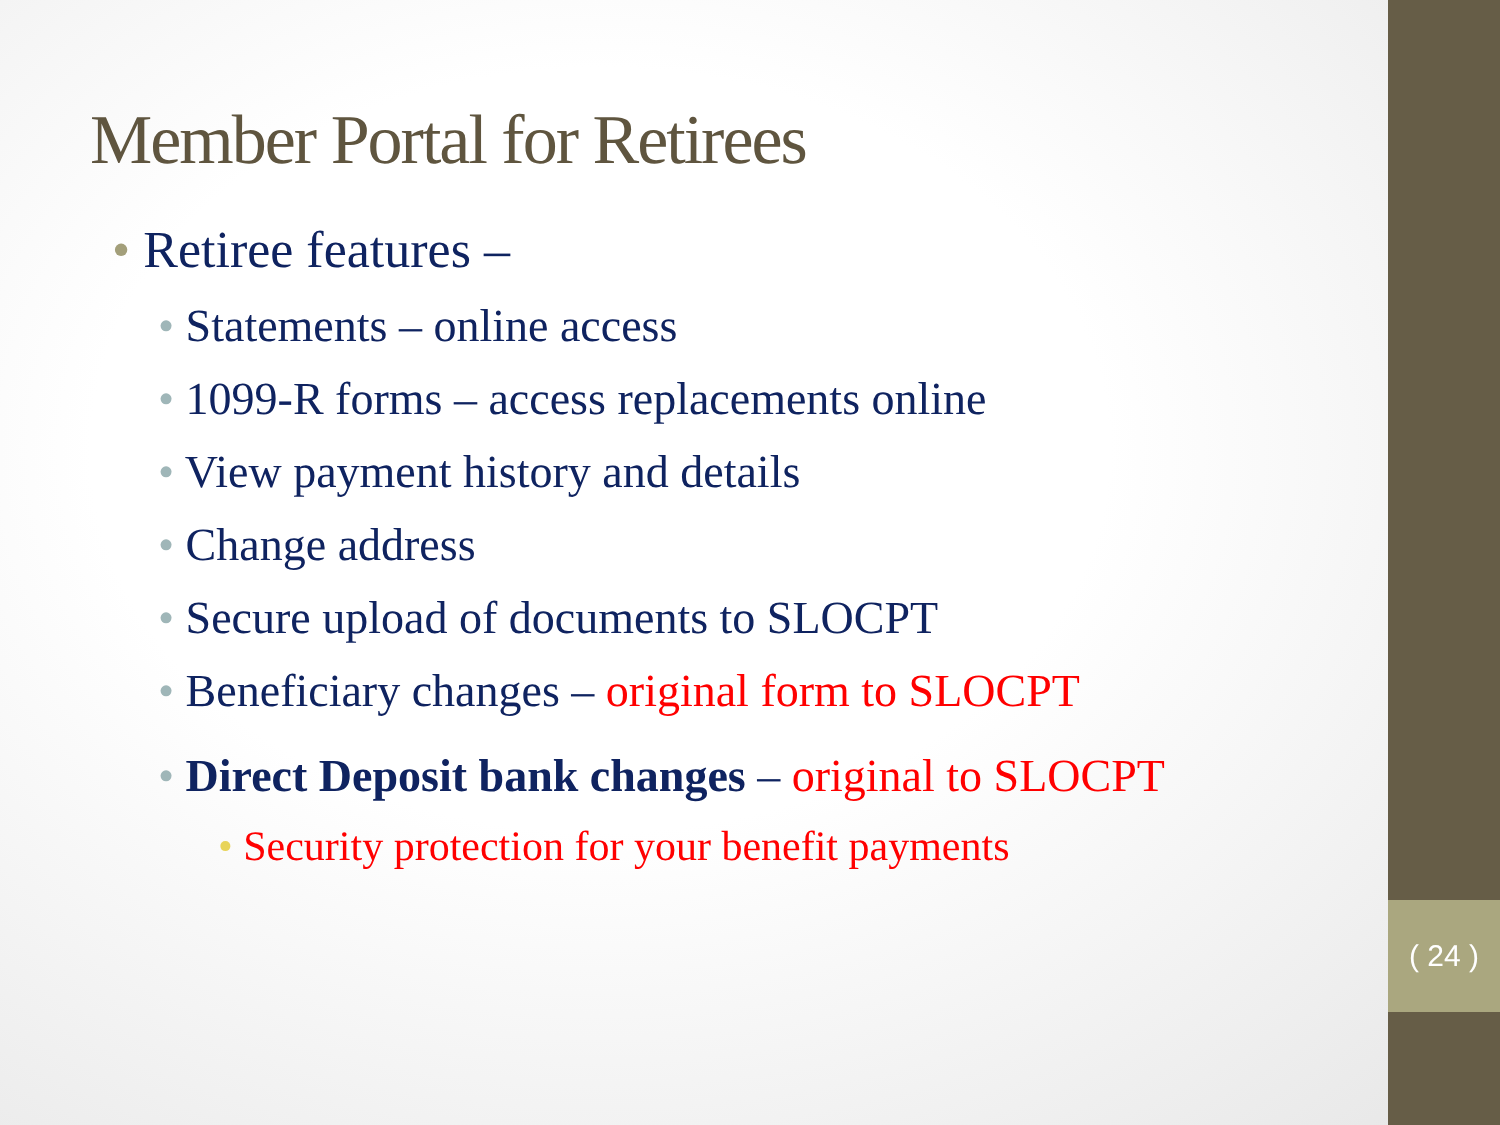( 24 )
Member Portal for Retirees
• Retiree features –
• Statements – online access
• 1099-R forms – access replacements online
• View payment history and details
• Change address
• Secure upload of documents to SLOCPT
• Beneficiary changes – original form to SLOCPT
• Direct Deposit bank changes – original to SLOCPT
• Security protection for your benefit payments